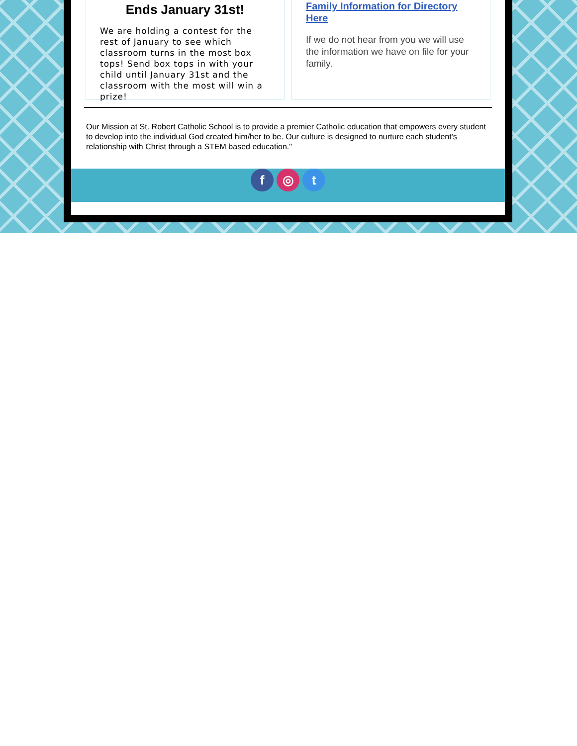Ends January 31st!
We are holding a contest for the rest of January to see which classroom turns in the most box tops! Send box tops in with your child until January 31st and the classroom with the most will win a prize!
Family Information for Directory Here
If we do not hear from you we will use the information we have on file for your family.
Our Mission at St. Robert Catholic School is to provide a premier Catholic education that empowers every student to develop into the individual God created him/her to be. Our culture is designed to nurture each student's relationship with Christ through a STEM based education."
f ◎ t